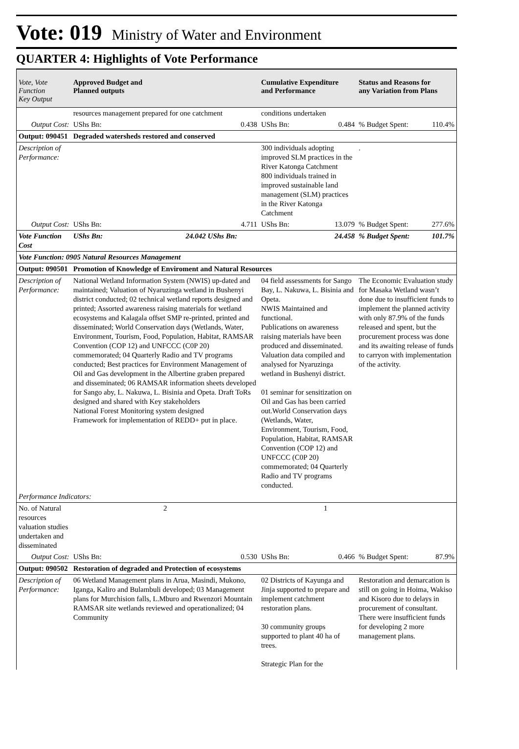Vote: 019 Ministry of Water and Environment
QUARTER 4: Highlights of Vote Performance
| Vote, Vote Function Key Output | Approved Budget and Planned outputs | | Cumulative Expenditure and Performance | | Status and Reasons for any Variation from Plans | |
| --- | --- | --- | --- | --- | --- | --- |
| | resources management prepared for one catchment | | conditions undertaken | | | |
| Output Cost: | UShs Bn: | 0.438 | UShs Bn: | 0.484 | % Budget Spent: | 110.4% |
| Output: 090451 | Degraded watersheds restored and conserved | | | | | |
| Description of Performance: | | | 300 individuals adopting improved SLM practices in the River Katonga Catchment 800 individuals trained in improved sustainable land management (SLM) practices in the River Katonga Catchment | | . | |
| Output Cost: | UShs Bn: | 4.711 | UShs Bn: | 13.079 | % Budget Spent: | 277.6% |
| Vote Function Cost | UShs Bn: | 24.042 UShs Bn: | | 24.458 | % Budget Spent: | 101.7% |
| Vote Function: 0905 Natural Resources Management | | | | | | |
| Output: 090501 | Promotion of Knowledge of Enviroment and Natural Resources | | | | | |
| Description of Performance: | National Wetland Information System (NWIS) up-dated and maintained; Valuation of Nyaruzinga wetland in Bushenyi district conducted; 02 technical wetland reports designed and printed; Assorted awareness raising materials for wetland ecosystems and Kalagala offset SMP re-printed, printed and disseminated; World Conservation days (Wetlands, Water, Environment, Tourism, Food, Population, Habitat, RAMSAR Convention (COP 12) and UNFCCC (C0P 20) commemorated; 04 Quarterly Radio and TV programs conducted; Best practices for Environment Management of Oil and Gas development in the Albertine graben prepared and disseminated; 06 RAMSAR information sheets developed for Sango aby, L. Nakuwa, L. Bisinia and Opeta. Draft ToRs designed and shared with Key stakeholders National Forest Monitoring system designed Framework for implementation of REDD+ put in place. | | 04 field assessments for Sango Bay, L. Nakuwa, L. Bisinia and Opeta. NWIS Maintained and functional. Publications on awareness raising materials have been produced and disseminated. Valuation data compiled and analysed for Nyaruzinga wetland in Bushenyi district. 01 seminar for sensitization on Oil and Gas has been carried out.World Conservation days (Wetlands, Water, Environment, Tourism, Food, Population, Habitat, RAMSAR Convention (COP 12) and UNFCCC (C0P 20) commemorated; 04 Quarterly Radio and TV programs conducted. | | The Economic Evaluation study for Masaka Wetland wasn’t done due to insufficient funds to implement the planned activity with only 87.9% of the funds released and spent, but the procurement process was done and its awaiting release of funds to carryon with implementation of the activity. | |
| Performance Indicators: | | | | | | |
| No. of Natural resources valuation studies undertaken and disseminated | 2 | | 1 | | | |
| Output Cost: | UShs Bn: | 0.530 | UShs Bn: | 0.466 | % Budget Spent: | 87.9% |
| Output: 090502 | Restoration of degraded and Protection of ecosystems | | | | | |
| Description of Performance: | 06 Wetland Management plans in Arua, Masindi, Mukono, Iganga, Kaliro and Bulambuli developed; 03 Management plans for Murchision falls, L.Mburo and Rwenzori Mountain RAMSAR site wetlands reviewed and operationalized; 04 Community | | 02 Districts of Kayunga and Jinja supported to prepare and implement catchment restoration plans. 30 community groups supported to plant 40 ha of trees. Strategic Plan for the | | Restoration and demarcation is still on going in Hoima, Wakiso and Kisoro due to delays in procurement of consultant. There were insufficient funds for developing 2 more management plans. | |